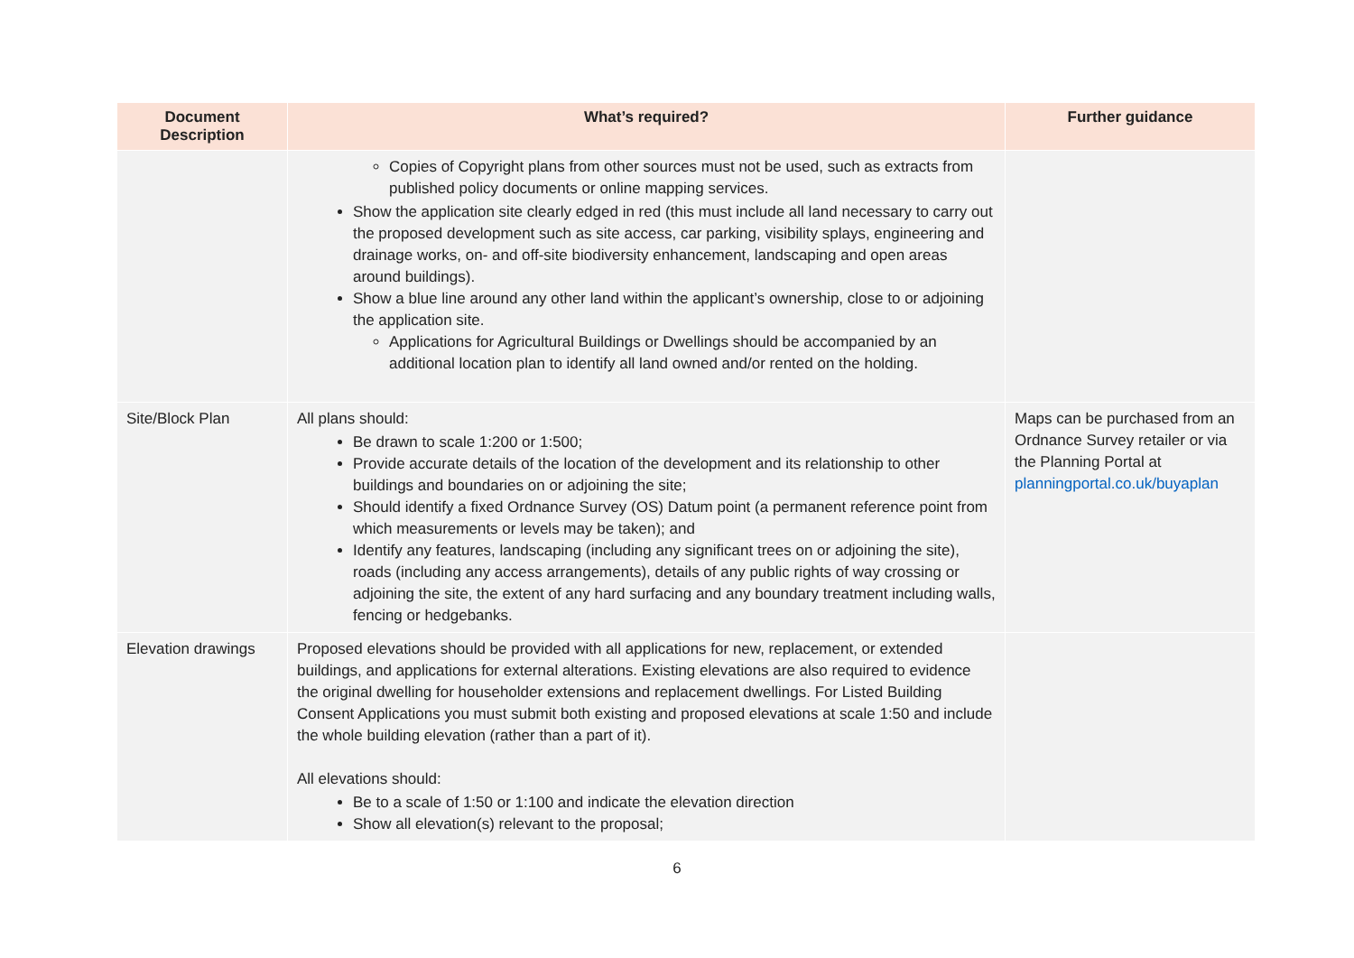| Document Description | What’s required? | Further guidance |
| --- | --- | --- |
| | Copies of Copyright plans from other sources must not be used, such as extracts from published policy documents or online mapping services. Show the application site clearly edged in red (this must include all land necessary to carry out the proposed development such as site access, car parking, visibility splays, engineering and drainage works, on- and off-site biodiversity enhancement, landscaping and open areas around buildings). Show a blue line around any other land within the applicant’s ownership, close to or adjoining the application site. Applications for Agricultural Buildings or Dwellings should be accompanied by an additional location plan to identify all land owned and/or rented on the holding. | |
| Site/Block Plan | All plans should: Be drawn to scale 1:200 or 1:500; Provide accurate details of the location of the development and its relationship to other buildings and boundaries on or adjoining the site; Should identify a fixed Ordnance Survey (OS) Datum point (a permanent reference point from which measurements or levels may be taken); and Identify any features, landscaping (including any significant trees on or adjoining the site), roads (including any access arrangements), details of any public rights of way crossing or adjoining the site, the extent of any hard surfacing and any boundary treatment including walls, fencing or hedgebanks. | Maps can be purchased from an Ordnance Survey retailer or via the Planning Portal at planningportal.co.uk/buyaplan |
| Elevation drawings | Proposed elevations should be provided with all applications for new, replacement, or extended buildings, and applications for external alterations. Existing elevations are also required to evidence the original dwelling for householder extensions and replacement dwellings. For Listed Building Consent Applications you must submit both existing and proposed elevations at scale 1:50 and include the whole building elevation (rather than a part of it). All elevations should: Be to a scale of 1:50 or 1:100 and indicate the elevation direction Show all elevation(s) relevant to the proposal; | |
6